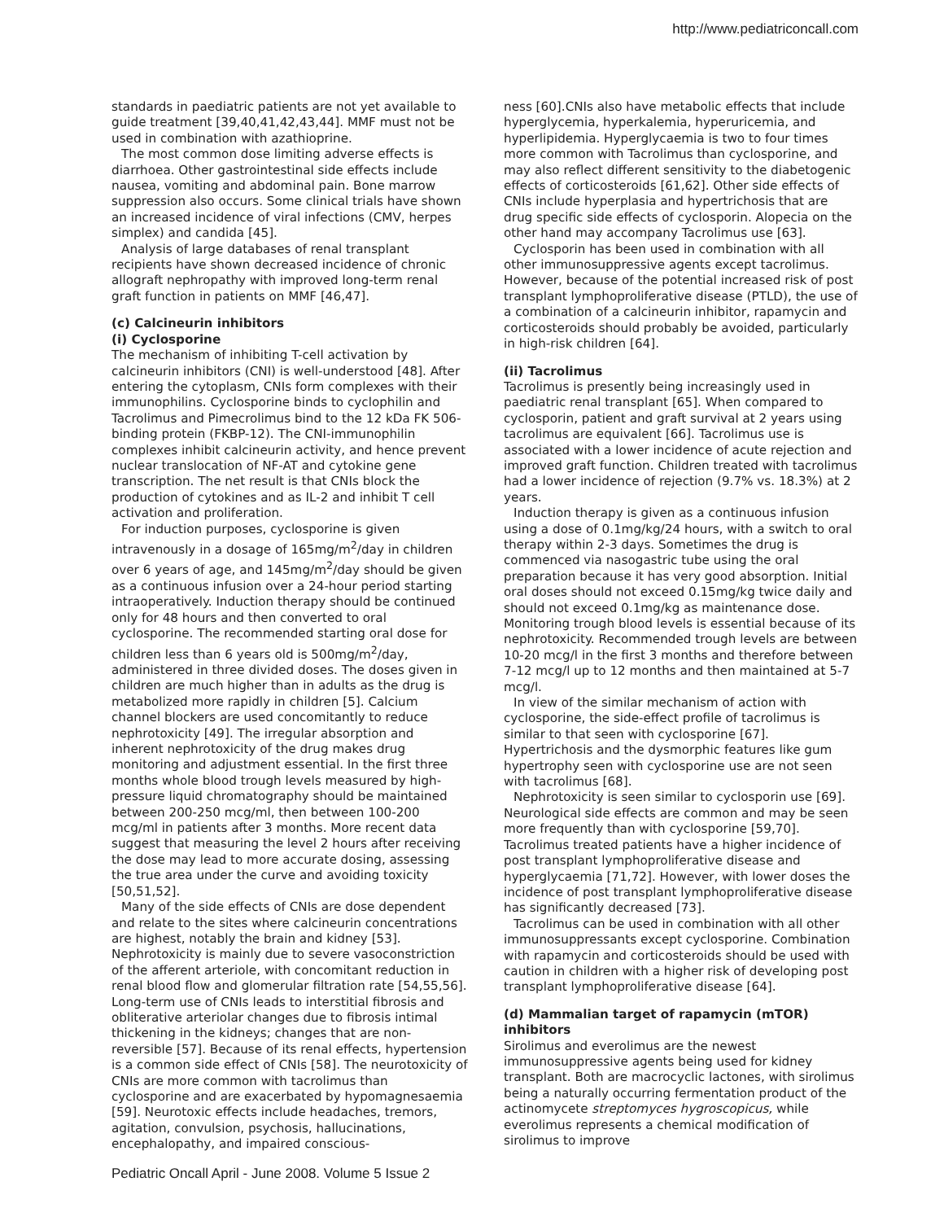http://www.pediatriconcall.com
standards in paediatric patients are not yet available to guide treatment [39,40,41,42,43,44]. MMF must not be used in combination with azathioprine.
The most common dose limiting adverse effects is diarrhoea. Other gastrointestinal side effects include nausea, vomiting and abdominal pain. Bone marrow suppression also occurs. Some clinical trials have shown an increased incidence of viral infections (CMV, herpes simplex) and candida [45].
Analysis of large databases of renal transplant recipients have shown decreased incidence of chronic allograft nephropathy with improved long-term renal graft function in patients on MMF [46,47].
(c) Calcineurin inhibitors
(i) Cyclosporine
The mechanism of inhibiting T-cell activation by calcineurin inhibitors (CNI) is well-understood [48]. After entering the cytoplasm, CNIs form complexes with their immunophilins. Cyclosporine binds to cyclophilin and Tacrolimus and Pimecrolimus bind to the 12 kDa FK 506-binding protein (FKBP-12). The CNI-immunophilin complexes inhibit calcineurin activity, and hence prevent nuclear translocation of NF-AT and cytokine gene transcription. The net result is that CNIs block the production of cytokines and as IL-2 and inhibit T cell activation and proliferation.
For induction purposes, cyclosporine is given intravenously in a dosage of 165mg/m<sup>2</sup>/day in children over 6 years of age, and 145mg/m<sup>2</sup>/day should be given as a continuous infusion over a 24-hour period starting intraoperatively. Induction therapy should be continued only for 48 hours and then converted to oral cyclosporine. The recommended starting oral dose for children less than 6 years old is 500mg/m<sup>2</sup>/day, administered in three divided doses. The doses given in children are much higher than in adults as the drug is metabolized more rapidly in children [5]. Calcium channel blockers are used concomitantly to reduce nephrotoxicity [49]. The irregular absorption and inherent nephrotoxicity of the drug makes drug monitoring and adjustment essential. In the first three months whole blood trough levels measured by high-pressure liquid chromatography should be maintained between 200-250 mcg/ml, then between 100-200 mcg/ml in patients after 3 months. More recent data suggest that measuring the level 2 hours after receiving the dose may lead to more accurate dosing, assessing the true area under the curve and avoiding toxicity [50,51,52].
Many of the side effects of CNIs are dose dependent and relate to the sites where calcineurin concentrations are highest, notably the brain and kidney [53]. Nephrotoxicity is mainly due to severe vasoconstriction of the afferent arteriole, with concomitant reduction in renal blood flow and glomerular filtration rate [54,55,56]. Long-term use of CNIs leads to interstitial fibrosis and obliterative arteriolar changes due to fibrosis intimal thickening in the kidneys; changes that are non-reversible [57]. Because of its renal effects, hypertension is a common side effect of CNIs [58]. The neurotoxicity of CNIs are more common with tacrolimus than cyclosporine and are exacerbated by hypomagnesaemia [59]. Neurotoxic effects include headaches, tremors, agitation, convulsion, psychosis, hallucinations, encephalopathy, and impaired conscious-
Pediatric Oncall April - June 2008. Volume 5 Issue 2
ness [60].CNIs also have metabolic effects that include hyperglycemia, hyperkalemia, hyperuricemia, and hyperlipidemia. Hyperglycaemia is two to four times more common with Tacrolimus than cyclosporine, and may also reflect different sensitivity to the diabetogenic effects of corticosteroids [61,62]. Other side effects of CNIs include hyperplasia and hypertrichosis that are drug specific side effects of cyclosporin. Alopecia on the other hand may accompany Tacrolimus use [63].
Cyclosporin has been used in combination with all other immunosuppressive agents except tacrolimus. However, because of the potential increased risk of post transplant lymphoproliferative disease (PTLD), the use of a combination of a calcineurin inhibitor, rapamycin and corticosteroids should probably be avoided, particularly in high-risk children [64].
(ii) Tacrolimus
Tacrolimus is presently being increasingly used in paediatric renal transplant [65]. When compared to cyclosporin, patient and graft survival at 2 years using tacrolimus are equivalent [66]. Tacrolimus use is associated with a lower incidence of acute rejection and improved graft function. Children treated with tacrolimus had a lower incidence of rejection (9.7% vs. 18.3%) at 2 years.
Induction therapy is given as a continuous infusion using a dose of 0.1mg/kg/24 hours, with a switch to oral therapy within 2-3 days. Sometimes the drug is commenced via nasogastric tube using the oral preparation because it has very good absorption. Initial oral doses should not exceed 0.15mg/kg twice daily and should not exceed 0.1mg/kg as maintenance dose. Monitoring trough blood levels is essential because of its nephrotoxicity. Recommended trough levels are between 10-20 mcg/l in the first 3 months and therefore between 7-12 mcg/l up to 12 months and then maintained at 5-7 mcg/l.
In view of the similar mechanism of action with cyclosporine, the side-effect profile of tacrolimus is similar to that seen with cyclosporine [67]. Hypertrichosis and the dysmorphic features like gum hypertrophy seen with cyclosporine use are not seen with tacrolimus [68].
Nephrotoxicity is seen similar to cyclosporin use [69]. Neurological side effects are common and may be seen more frequently than with cyclosporine [59,70]. Tacrolimus treated patients have a higher incidence of post transplant lymphoproliferative disease and hyperglycaemia [71,72]. However, with lower doses the incidence of post transplant lymphoproliferative disease has significantly decreased [73].
Tacrolimus can be used in combination with all other immunosuppressants except cyclosporine. Combination with rapamycin and corticosteroids should be used with caution in children with a higher risk of developing post transplant lymphoproliferative disease [64].
(d) Mammalian target of rapamycin (mTOR) inhibitors
Sirolimus and everolimus are the newest immunosuppressive agents being used for kidney transplant. Both are macrocyclic lactones, with sirolimus being a naturally occurring fermentation product of the actinomycete streptomyces hygroscopicus, while everolimus represents a chemical modification of sirolimus to improve